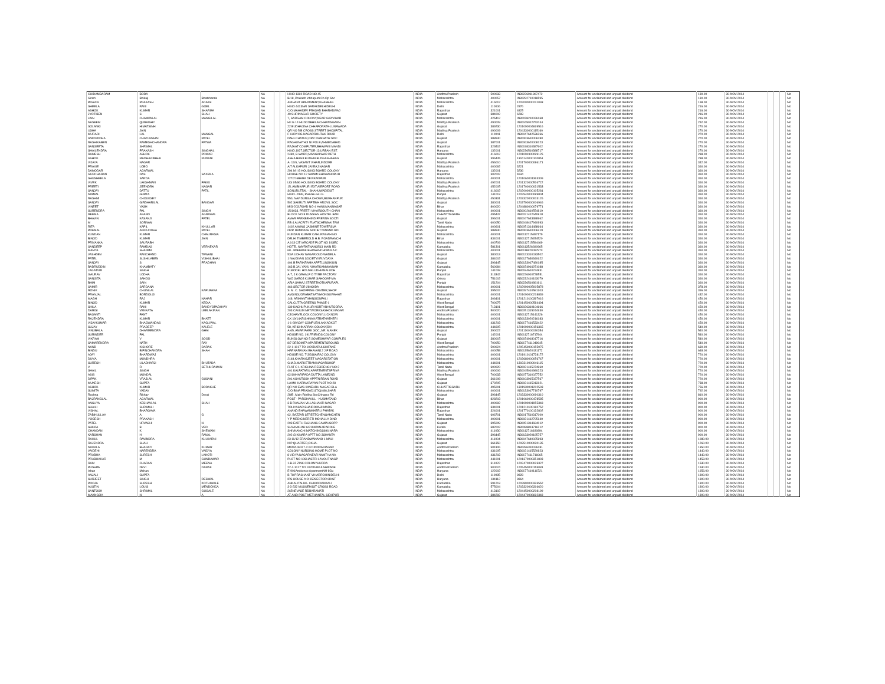| CHIDAMBARAM | BODA | | NA | | | H NO 1360 ROAD NO 45 | INDIA | Andhra Pradesh | 500033 | IN30226911807472 | Amount for unclaimed and unpaid dividend | 180.00 | 30-NOV-2014 | | | | No |
| Girish | Bhikaji | Bhatkhande | NA | | | B/18, Prakash Ichhapurti Co Op Soc | INDIA | Maharashtra | 400057 | IN30292710018595 | Amount for unclaimed and unpaid dividend | 180.00 | 30-NOV-2014 | | | | No |
| PRAVIN | PRAKASH | ADAKE | NA | | | ARIHANT APARTMENT,KHASBAG | INDIA | Maharashtra | 416012 | 1202000000241093 | Amount for unclaimed and unpaid dividend | 198.00 | 30-NOV-2014 | | | | No |
| SHEELA | RANI | GOEL | NA | | | H NO 4413NAI SARAKDELHIDELHI | INDIA | Delhi | 110006 | 2876 | Amount for unclaimed and unpaid dividend | 216.00 | 30-NOV-2014 | | | | No |
| ASHOK | KUMAR | SHARMA | NA | | | C/O MAHADEV PRASAD BHARADWAJ | INDIA | Rajasthan | 321001 | 4825 | Amount for unclaimed and unpaid dividend | 216.00 | 30-NOV-2014 | | | | No |
| JYOTIBEN | S | SHAH | NA | | | 49 SHRINAGAR SOCIETY | INDIA | Gujarat | 384002 | 6283 | Amount for unclaimed and unpaid dividend | 216.00 | 30-NOV-2014 | | | | No |
| JAIN | CHAMPALAL | MANGILAL | NA | | | 7, SARGAM COLONY,NEAR GIRIVIHAR | INDIA | Maharashtra | 425412 | IN30158210026168 | Amount for unclaimed and unpaid dividend | 216.00 | 30-NOV-2014 | | | | No |
| NASEEM | QURAISHY | | NA | | | H I G 14 HUDCOBHILAICHHATISGARH | INDIA | Madhya Pradesh | 490009 | IN30045012753744 | Amount for unclaimed and unpaid dividend | 252.00 | 30-NOV-2014 | | | | No |
| SOLANKI | HIMATSINH | | NA | | | 22 BUDHAJINA CHHAPORATA-LUNAWADA | INDIA | Gujarat | 389230 | 1201090004669516 | Amount for unclaimed and unpaid dividend | 270.00 | 30-NOV-2014 | | | | No |
| USHA | JAIN | | NA | | | QR NO 5 B CROSS STREET SHOSPITAL | INDIA | Madhya Pradesh | 490009 | 1204330000115160 | Amount for unclaimed and unpaid dividend | 270.00 | 30-NOV-2014 | | | | No |
| MURARI | LAL | MANGAL | NA | | | F 6UDYOG NAGARROHTAK ROAD | INDIA | Delhi | 110041 | IN30047642536266 | Amount for unclaimed and unpaid dividend | 270.00 | 30-NOV-2014 | | | | No |
| ANIRUDDHA | CHATURBHAI | PATEL | NA | | | DAHI-CHATUR,OPP. RAMNATH SOC | INDIA | Gujarat | 388540 | IN30063610006280 | Amount for unclaimed and unpaid dividend | 270.00 | 30-NOV-2014 | | | | No |
| RASHIKABEN | RAMESHCHANDRA | PATWA | NA | | | RAGHUNATHJI NI POLE,AHMEDABAD | INDIA | Gujarat | 387001 | IN30063620008123 | Amount for unclaimed and unpaid dividend | 270.00 | 30-NOV-2014 | | | | No |
| SANGEETA | SHRIMAL | | NA | | | RAJAAT COMPUTER,BHAWANI MANDI | INDIA | Rajasthan | 326502 | IN30198310387602 | Amount for unclaimed and unpaid dividend | 270.00 | 30-NOV-2014 | | | | No |
| SHAILENDRA | PRAKASH | SINGHAL | NA | | | H.NO.1927,SECTOR-13,URBAN EST. | INDIA | Haryana | 132001 | IN30236510388717 | Amount for unclaimed and unpaid dividend | 270.00 | 30-NOV-2014 | | | | No |
| RAMESH | ASHOK | POWAR | NA | | | 2480, B-WARD,MANGALWAR PETH | INDIA | Maharashtra | 416012 | 1201091900099125 | Amount for unclaimed and unpaid dividend | 288.00 | 30-NOV-2014 | | | | No |
| ASHOK | MADHAVJIBHAI | RUDANI | NA | | | ASHA BAG8 BUDHIA BLDGASHABAG | INDIA | Gujarat | 396445 | 1304140000100851 | Amount for unclaimed and unpaid dividend | 288.00 | 30-NOV-2014 | | | | No |
| VIJAYA | NAGAR | | NA | | | A- 12/6, VASANT VIHAR,INDORE | INDIA | Madhya Pradesh | 456010 | 1201700000086171 | Amount for unclaimed and unpaid dividend | 342.00 | 30-NOV-2014 | | | | No |
| PRAXIE | LOBO | | NA | | | A/7 ALKAPURI JAYRAJ NAGAR | INDIA | Maharashtra | 400092 | 3221 | Amount for unclaimed and unpaid dividend | 360.00 | 30-NOV-2014 | | | | No |
| DAMODAR | AGARWAL | | NA | | | 294 M I G HOUSING BOARD COLONY | INDIA | Haryana | 132001 | 3236 | Amount for unclaimed and unpaid dividend | 360.00 | 30-NOV-2014 | | | | No |
| GURCHARAN | DAS | SAXENA | NA | | | HOUSE NO 12 SWAMI BHAWANOPUR | INDIA | Rajasthan | 302002 | 4634 | Amount for unclaimed and unpaid dividend | 360.00 | 30-NOV-2014 | | | | No |
| SHUSHEELA | SARDA | | NA | | | 127/216BARA DEVIKANPUR | INDIA | Maharashtra | 400001 | 1201060001363309 | Amount for unclaimed and unpaid dividend | 360.00 | 30-NOV-2014 | | | | No |
| VIVEK | LAKSHMAN | PAKKI | NA | | | LIG 95/96 HOUSING BOARD COLONY | INDIA | Madhya Pradesh | 492001 | 1201320000516722 | Amount for unclaimed and unpaid dividend | 360.00 | 30-NOV-2014 | | | | No |
| PREETI | JITENDRA | NAGAR | NA | | | 15, AMBIKAPURI EXT.AIRPORT ROAD | INDIA | Madhya Pradesh | 452005 | 1201700000031533 | Amount for unclaimed and unpaid dividend | 360.00 | 30-NOV-2014 | | | | No |
| SANJAY | DATTU | PATIL | NA | | | SONURLETAL - SHAHUWADIDIST | INDIA | Maharashtra | 416002 | 1202000000105281 | Amount for unclaimed and unpaid dividend | 360.00 | 30-NOV-2014 | | | | No |
| NIRMAL | GUPTA | | NA | | | H.NO.-2999, PHASE-IH.I.G. | INDIA | Punjab | 141013 | 1202540000089804 | Amount for unclaimed and unpaid dividend | 360.00 | 30-NOV-2014 | | | | No |
| RASHMI | CHOUKSEY | | NA | | | 550, NAV DURGA CHOWK,BURHANPUR | INDIA | Madhya Pradesh | 450331 | 1203320000003126 | Amount for unclaimed and unpaid dividend | 360.00 | 30-NOV-2014 | | | | No |
| SANJAY | GIRDHARILAL | BANGAR | NA | | | 502 SAKRUTI APPTB/H AROVIL SOC | INDIA | Gujarat | 380001 | 1203790000006946 | Amount for unclaimed and unpaid dividend | 360.00 | 30-NOV-2014 | | | | No |
| VINEET | YASH | | NA | | | MIG-203,ROAD NO-4 HANUMANNAGAR | INDIA | Bihar | 800020 | 1204880000079771 | Amount for unclaimed and unpaid dividend | 360.00 | 30-NOV-2014 | | | | No |
| SURENDRA | PAL | SINGH | NA | | | 15/1033, PREETI VIHARSOUTH CHAN | INDIA | Maharashtra | 400001 | IN30002610554819 | Amount for unclaimed and unpaid dividend | 360.00 | 30-NOV-2014 | | | | No |
| REEMA | ANAND | AGRAWAL | NA | | | BLOCK NO 8 RUSSIAN HOSTEL BAN | INDIA | CHHATTISGARH | 495447 | IN30021412640818 | Amount for unclaimed and unpaid dividend | 360.00 | 30-NOV-2014 | | | | No |
| BHAVIN | KASANJI | PATEL | NA | | | AMAR PARKBEHIND PRERNA SOCTI | INDIA | Gujarat | 396001 | IN30047643388962 | Amount for unclaimed and unpaid dividend | 360.00 | 30-NOV-2014 | | | | No |
| M | SORNAM | | NA | | | RB 4 ALACRITY FLATSCHENNAI TAM | INDIA | Tamil Nadu | 600050 | IN30048417940993 | Amount for unclaimed and unpaid dividend | 360.00 | 30-NOV-2014 | | | | No |
| RITA | KAPIL | KHULLAR | NA | | | 1402 A WING JASMINE TOWERSVA | INDIA | Maharashtra | 400601 | IN30051314488664 | Amount for unclaimed and unpaid dividend | 360.00 | 30-NOV-2014 | | | | No |
| PREMAL | ANIRUDDHA | PATEL | NA | | | OPP. RAMNATH SOCIETYANAND RO | INDIA | Gujarat | 388540 | IN30063610006319 | Amount for unclaimed and unpaid dividend | 360.00 | 30-NOV-2014 | | | | No |
| KUNDAN | KUMAR | CHAURASIA | NA | | | KUNDAN KUMAR CAHURASIAH NO | INDIA | Maharashtra | 400001 | IN30112715397179 | Amount for unclaimed and unpaid dividend | 360.00 | 30-NOV-2014 | | | | No |
| BINOD | KUMAR | JAIN | NA | | | DELHI TIMBEROLD H.B. ROADRANCHI | INDIA | Bihar | 834001 | IN30112715454520 | Amount for unclaimed and unpaid dividend | 360.00 | 30-NOV-2014 | | | | No |
| PRIYANKA | SAURABH | | NA | | | A 103 CITI ARCADE PLOT NO 19SEC | INDIA | Maharashtra | 400709 | IN30112715594469 | Amount for unclaimed and unpaid dividend | 360.00 | 30-NOV-2014 | | | | No |
| SANDEEP | RAMDAS | VERNEKAR | NA | | | HOTEL NAVRATNANO513 MAIN RD | INDIA | Karnataka | 581301 | IN30113526690965 | Amount for unclaimed and unpaid dividend | 360.00 | 30-NOV-2014 | | | | No |
| MAMTA | SHARMA | | NA | | | 68 - 8DEEPAK BHAWANCHOPULA C | INDIA | Maharashtra | 400001 | IN30118620097973 | Amount for unclaimed and unpaid dividend | 360.00 | 30-NOV-2014 | | | | No |
| VASHDEV | RANCHAND | TEWANI | NA | | | 53/A UDHAV NAGAR,OLD WADELA | INDIA | Gujarat | 380013 | IN30123310033502 | Amount for unclaimed and unpaid dividend | 360.00 | 30-NOV-2014 | | | | No |
| PATEL | SUSHILABEN | VISHNUBHAI | NA | | | 1 NAVJIVAN SOCIETYNR.IVDAYA | INDIA | Gujarat | 384002 | IN30127630340622 | Amount for unclaimed and unpaid dividend | 360.00 | 30-NOV-2014 | | | | No |
| SANJAY | S | PRADHAN | NA | | | 404 B PARIKRAMA APPTLUNSIKUIN | INDIA | Gujarat | 396445 | IN30133017480185 | Amount for unclaimed and unpaid dividend | 360.00 | 30-NOV-2014 | | | | No |
| BADRUDDIN | KHAMBATY | | NA | | | 163 B JAL VAYU VIHARKAMMANNAH | INDIA | Karnataka | 560084 | IN30154916971088 | Amount for unclaimed and unpaid dividend | 360.00 | 30-NOV-2014 | | | | No |
| JAGATVIR | SINGH | | NA | | | 91MODEL HOUSELUDHIANALUDH | INDIA | Punjab | 141008 | IN30184610224831 | Amount for unclaimed and unpaid dividend | 360.00 | 30-NOV-2014 | | | | No |
| GAURAV | LODHA | | NA | | | A-7, J K GRAM,P O TYRE FACTORY | INDIA | Rajasthan | 313342 | IN30226910728551 | Amount for unclaimed and unpaid dividend | 360.00 | 30-NOV-2014 | | | | No |
| SANGITA | SAHOO | | NA | | | W/O SAROJ KUMAR SAHOOAT-MA | INDIA | Orissa | 751002 | IN30232410193079 | Amount for unclaimed and unpaid dividend | 360.00 | 30-NOV-2014 | | | | No |
| BHIM | SAIN | | NA | | | ARIA SAMAJ STREETKOTKAPURAPL | INDIA | Punjab | 151204 | IN30236510891911 | Amount for unclaimed and unpaid dividend | 360.00 | 30-NOV-2014 | | | | No |
| SAMIR | SARDANA | | NA | | | 466 SECTOR 28NOIDA | INDIA | Maharashtra | 400001 | 1202990005005878 | Amount for unclaimed and unpaid dividend | 378.00 | 30-NOV-2014 | | | | No |
| RONIK | CHUNILAL | KAPUPARA | NA | | | S. M. C. SHOPPING CENTER,SHOP | INDIA | Gujarat | 395002 | IN30097410581303 | Amount for unclaimed and unpaid dividend | 396.00 | 30-NOV-2014 | | | | No |
| PRANJAL | BORDOLOI | | NA | | | AMSINGJORABATSATGAONGUWAHATI | INDIA | Maharashtra | 400001 | 1201090000218839 | Amount for unclaimed and unpaid dividend | 432.00 | 30-NOV-2014 | | | | No |
| MAGH | RAJ | NAHAR | NA | | | 148, ARIHANT MANSIONPALI | INDIA | Rajasthan | 306401 | 1201210100397016 | Amount for unclaimed and unpaid dividend | 450.00 | 30-NOV-2014 | | | | No |
| BINOD | KUMAR | KEDIA | NA | | | CALCUTTA GREENS PHASE-1 | INDIA | West Bengal | 700075 | 1201450000584494 | Amount for unclaimed and unpaid dividend | 450.00 | 30-NOV-2014 | | | | No |
| SHILA | RANI | BANDYOPADHYAY | NA | | | 139 KACHUPUKUR NORTHBHUTGORIA | INDIA | West Bengal | 713101 | IN30026310104666 | Amount for unclaimed and unpaid dividend | 450.00 | 30-NOV-2014 | | | | No |
| DARISI | VENKATA | LEELAKIRAN | NA | | | 203 CAVIUM NETWORKSASHOK NAGAR | INDIA | Andhra Pradesh | 500020 | IN30051315244930 | Amount for unclaimed and unpaid dividend | 450.00 | 30-NOV-2014 | | | | No |
| BASANTI | PANT | | NA | | | C3/3HAVELOCK COLONYLUCKNOW | INDIA | Maharashtra | 400001 | IN30112715141326 | Amount for unclaimed and unpaid dividend | 450.00 | 30-NOV-2014 | | | | No |
| RAJENDRA | KUMAR | BHATT | NA | | | CX 19/14KRISHNA KATRATHATHERI | INDIA | Maharashtra | 400001 | IN30133020216183 | Amount for unclaimed and unpaid dividend | 450.00 | 30-NOV-2014 | | | | No |
| VIJAYKUMAR | BHAGWANDAS | KAGLIWAL | NA | | | 1-1-69VIJAY COMPLEXLAKKADKOT | INDIA | Maharashtra | 431203 | IN30177416533422 | Amount for unclaimed and unpaid dividend | 450.00 | 30-NOV-2014 | | | | No |
| SUJAY | PRADEEP | KALELE | NA | | | 58, KRISHNARPAN COLONY,B/H | INDIA | Maharashtra | 444605 | 1201090000156365 | Amount for unclaimed and unpaid dividend | 540.00 | 30-NOV-2014 | | | | No |
| VINUBALA | DHARMENDRA | GHAI | NA | | | A-65, AMAR PARK SOC.,NR. MANEK | INDIA | Gujarat | 390022 | 1201130000030354 | Amount for unclaimed and unpaid dividend | 540.00 | 30-NOV-2014 | | | | No |
| SURINDER | PAL | | NA | | | HOUSE NO. 191FRIENDS COLONY | INDIA | Punjab | 142001 | IN30112716717844 | Amount for unclaimed and unpaid dividend | 540.00 | 30-NOV-2014 | | | | No |
| VIKRAM | V | SOOD | NA | | | BUNGLOW NO 5 SOMESHWAR COMPLEX | INDIA | Gujarat | 380015 | IN30154918017716 | Amount for unclaimed and unpaid dividend | 540.00 | 30-NOV-2014 | | | | No |
| SAMARENDRA | NATH | RAY | NA | | | 8/7 DEBOMITA APARTMENTGROUND | INDIA | West Bengal | 700050 | IN30177411049645 | Amount for unclaimed and unpaid dividend | 540.00 | 30-NOV-2014 | | | | No |
| NAND | KISHORE | DARAK | NA | | | 22-1-1017 TO 1020DARULSHIFANE | INDIA | Andhra Pradesh | 500024 | 1205450000155075 | Amount for unclaimed and unpaid dividend | 630.00 | 30-NOV-2014 | | | | No |
| BINDU | BIPINCHANDRA | SHAH | NA | | | HARNARAYAN BHAVAN12 J P ROAD | INDIA | Maharashtra | 400058 | IN30135620431172 | Amount for unclaimed and unpaid dividend | 648.00 | 30-NOV-2014 | | | | No |
| AJAY | BHARDWAJ | | NA | | | HOUSE NO. T-3/318AIRAJ COLONY | INDIA | Maharashtra | 400001 | 1201910101728172 | Amount for unclaimed and unpaid dividend | 720.00 | 30-NOV-2014 | | | | No |
| DIVYA | MUNDHRA | | NA | | | 2148,KHARAGJEET NAGARSTATION | INDIA | Maharashtra | 400001 | 1203680000056747 | Amount for unclaimed and unpaid dividend | 720.00 | 30-NOV-2014 | | | | No |
| SURESH | LILADHARJI | BHUTADA | NA | | | G.M.D.MARKETRAM NAGARSHOP | INDIA | Maharashtra | 444001 | 1302310000046115 | Amount for unclaimed and unpaid dividend | 720.00 | 30-NOV-2014 | | | | No |
| V | R | SETHURAMAN | NA | | | FLAT C 1 KRISHNA RESIDENCY NO 2 | INDIA | Tamil Nadu | 600020 | IN30021415074960 | Amount for unclaimed and unpaid dividend | 720.00 | 30-NOV-2014 | | | | No |
| SHAIL | SINGH | | NA | | | 401 KALPATARU APARTMENTSPRIYA | INDIA | Madhya Pradesh | 490006 | IN30045010980223 | Amount for unclaimed and unpaid dividend | 720.00 | 30-NOV-2014 | | | | No |
| ASIS | MONDAL | | NA | | | 62/19/HARIPADA DUTTA LANE2ND | INDIA | West Bengal | 700033 | IN30077310027752 | Amount for unclaimed and unpaid dividend | 720.00 | 30-NOV-2014 | | | | No |
| DIPAK | VRAJLAL | GUSANI | NA | | | 201 ASHUTOSH APPTNIRBAN ROAD | INDIA | Gujarat | 361008 | IN30103915037567 | Amount for unclaimed and unpaid dividend | 720.00 | 30-NOV-2014 | | | | No |
| MUKESH | GUPTA | | NA | | | LAXMI HARINARAYAN PLOT NO 28 | INDIA | Gujarat | 370205 | IN30021415013121 | Amount for unclaimed and unpaid dividend | 738.00 | 30-NOV-2014 | | | | No |
| ASHOK | KUMAR | BODAKHE | NA | | | QR NO EWS 90NEHRU NAGAR BLA | INDIA | CHHATTISGARH | 495001 | 1301930001202503 | Amount for unclaimed and unpaid dividend | 756.00 | 30-NOV-2014 | | | | No |
| SUMITA | YADAV | | NA | | | C/O BINA PRASAD117/Q/486,SHAR | INDIA | Maharashtra | 400001 | IN30133017710797 | Amount for unclaimed and unpaid dividend | 792.00 | 30-NOV-2014 | | | | No |
| Rachna | Rikhav | Desai | NA | | | 28/B, Main RdAlka SocChhapra Rd | INDIA | Gujarat | 396445 | 1203330000090310 | Amount for unclaimed and unpaid dividend | 810.00 | 30-NOV-2014 | | | | No |
| BAJRANGLAL | AGARWAL | | NA | | | POST - PARGHAVILL - KUSMATAND | INDIA | Bihar | 828203 | 1201060000478585 | Amount for unclaimed and unpaid dividend | 900.00 | 30-NOV-2014 | | | | No |
| ANSUYA | KESHAVLAL | SHAH | NA | | | 3-B RANJAN VILLASHANTI NAGAR | INDIA | Maharashtra | 400092 | 1201090001955348 | Amount for unclaimed and unpaid dividend | 900.00 | 30-NOV-2014 | | | | No |
| SHAILI | SHRIMALI | | NA | | | TOLIYASAR BHAIROONJI MARG | INDIA | Rajasthan | 334001 | 1201210100160752 | Amount for unclaimed and unpaid dividend | 900.00 | 30-NOV-2014 | | | | No |
| VISHAL | BHARGAVA | | NA | | | ANAND BHAWANKHERLI PHATAK | INDIA | Rajasthan | 324001 | 1201770100132802 | Amount for unclaimed and unpaid dividend | 900.00 | 30-NOV-2014 | | | | No |
| ZABIHULLAH | A | G | NA | | | 62, BAZZAR STREETCHENGAMCHEN | INDIA | Tamil Nadu | 606701 | IN30017510317000 | Amount for unclaimed and unpaid dividend | 900.00 | 30-NOV-2014 | | | | No |
| YOGESH | PRAKASH | | NA | | | Y P MEDICINERETI MOHALLA DIND | INDIA | Maharashtra | 400001 | IN30021412705140 | Amount for unclaimed and unpaid dividend | 900.00 | 30-NOV-2014 | | | | No |
| PATEL | URVASHI | N | NA | | | 203 EARTH RAJHANS CAMPUSOPP | INDIA | Gujarat | 395009 | IN30051314694012 | Amount for unclaimed and unpaid dividend | 900.00 | 30-NOV-2014 | | | | No |
| SHILPA | B | VED | NA | | | SHYAMKUNJ 6/2194PANJIRAPOLE | INDIA | Kerala | 682002 | IN30088813716212 | Amount for unclaimed and unpaid dividend | 900.00 | 30-NOV-2014 | | | | No |
| CHANDAN | K | SHEWANI | NA | | | SHIVKANCHI MATCHINGS696 NARA | INDIA | Maharashtra | 411030 | IN30112716180894 | Amount for unclaimed and unpaid dividend | 900.00 | 30-NOV-2014 | | | | No |
| KARSHAN | H | RAVAL | NA | | | 202 /3 KINARA APTT NO 3SHANTA | INDIA | Gujarat | 396445 | IN30133020185757 | Amount for unclaimed and unpaid dividend | 900.00 | 30-NOV-2014 | | | | No |
| RAHUL | RAVINDRA | KULKARNI | NA | | | 23 11/12 ERANDWANANO 1 MALI | INDIA | Maharashtra | 411004 | IN30047640025693 | Amount for unclaimed and unpaid dividend | 1080.00 | 30-NOV-2014 | | | | No |
| RAJENDRA | SHAH | | NA | | | N P QUARTER,OKHA. | INDIA | Gujarat | 361350 | 1203510000030135 | Amount for unclaimed and unpaid dividend | 1260.00 | 30-NOV-2014 | | | | No |
| NUKALA | BHARATI | KUMAR | NA | | | MATRUSRI 7-2-521INDRA NAGAR | INDIA | Andhra Pradesh | 504106 | IN30286310026481 | Amount for unclaimed and unpaid dividend | 1350.00 | 30-NOV-2014 | | | | No |
| VAIDEHI | NARENDRA | VAIDYA | NA | | | COLONY NURSING HOME PLOT NO | INDIA | Maharashtra | 431005 | IN30021415520823 | Amount for unclaimed and unpaid dividend | 1440.00 | 30-NOV-2014 | | | | No |
| PRABHA | SURESH | LAHOTI | NA | | | 8 VIDYA NAGARNEAR NAMTHA NA | INDIA | Maharashtra | 431203 | IN30177411716065 | Amount for unclaimed and unpaid dividend | 1440.00 | 30-NOV-2014 | | | | No |
| PRABHAKAR | M | GUNDAWAR | NA | | | PLOT NO 10SHASTRI LAYOUTNAGP | INDIA | Maharashtra | 441001 | 1201370000351803 | Amount for unclaimed and unpaid dividend | 1458.00 | 30-NOV-2014 | | | | No |
| RAM | CHARAN | MEENA | NA | | | 1-B-32 ZINK COLONYHURDA | INDIA | Rajasthan | 311022 | 1202470000023327 | Amount for unclaimed and unpaid dividend | 1530.00 | 30-NOV-2014 | | | | No |
| PUSHPA | DEVI | DARAK | NA | | | 22-1-1017 TO 1020DARULSHIFANE | INDIA | Andhra Pradesh | 500024 | 1205450000155081 | Amount for unclaimed and unpaid dividend | 1530.00 | 30-NOV-2014 | | | | No |
| Ishan | Mohan | | NA | | | E-901Ambience ApartmentNH-8Gu | INDIA | Haryana | 122002 | IN30177410116721 | Amount for unclaimed and unpaid dividend | 1656.00 | 30-NOV-2014 | | | | No |
| ANJALI | GUPTA | | NA | | | B-78 PRASHANT VIHARROHINIDELHI | INDIA | Delhi | 110085 | 9828 | Amount for unclaimed and unpaid dividend | 1800.00 | 30-NOV-2014 | | | | No |
| SURJEET | SINGH | DESWAL | NA | | | IPS HOUSE NO 652SECTOR 6DIST | INDIA | Haryana | 134112 | 9864 | Amount for unclaimed and unpaid dividend | 1800.00 | 30-NOV-2014 | | | | No |
| POOJA | SURESH | KOTHIWALE | NA | | | ANKALITALUK- CHIKODIANKALI | INDIA | Karnataka | 591213 | 1202890000333552 | Amount for unclaimed and unpaid dividend | 1800.00 | 30-NOV-2014 | | | | No |
| AUSTIN | LOUIS | MENDONCA | NA | | | 3-3-232 MUSUEM1ST CROSS ROAD | INDIA | Karnataka | 575004 | 1203320006316620 | Amount for unclaimed and unpaid dividend | 1800.00 | 30-NOV-2014 | | | | No |
| SANTOSH | SHRIMAL | GUGALE | NA | | | 265NEVASE RDBARAMATI | INDIA | Maharashtra | 413102 | 1204450000208199 | Amount for unclaimed and unpaid dividend | 1800.00 | 30-NOV-2014 | | | | No |
| MAKNOJIA | N | A | NA | | | AT AND POST METHANTAL SIDHPUR | INDIA | Gujarat | 384292 | 1204470006692348 | Amount for unclaimed and unpaid dividend | 1800.00 | 30-NOV-2014 | | | | No |